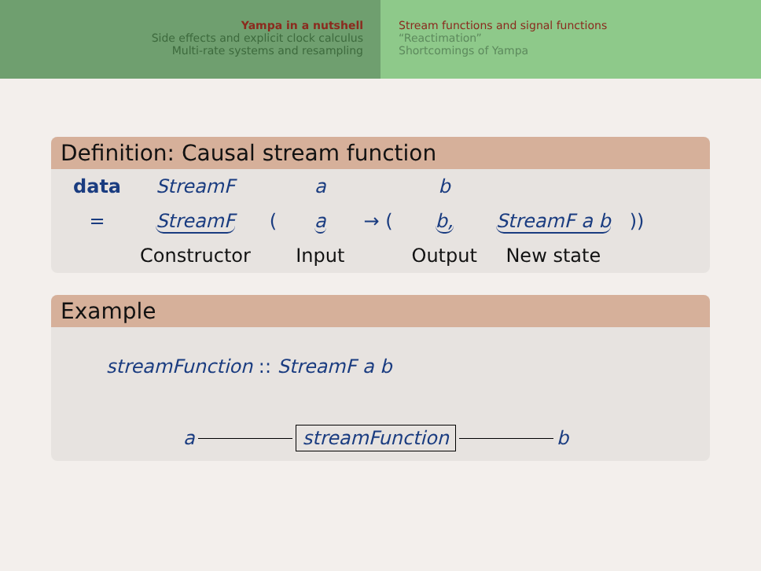Yampa in a nutshell
Side effects and explicit clock calculus
Multi-rate systems and resampling
Stream functions and signal functions
“Reactimation”
Shortcomings of Yampa
Definition: Causal stream function
| data | StreamF | | a | | b | | |
| = | StreamF | ( | a | → ( | b, | StreamF a b | )) |
| | Constructor | | Input | | Output | New state | |
Example
streamFunction :: StreamF a b
a streamFunction b